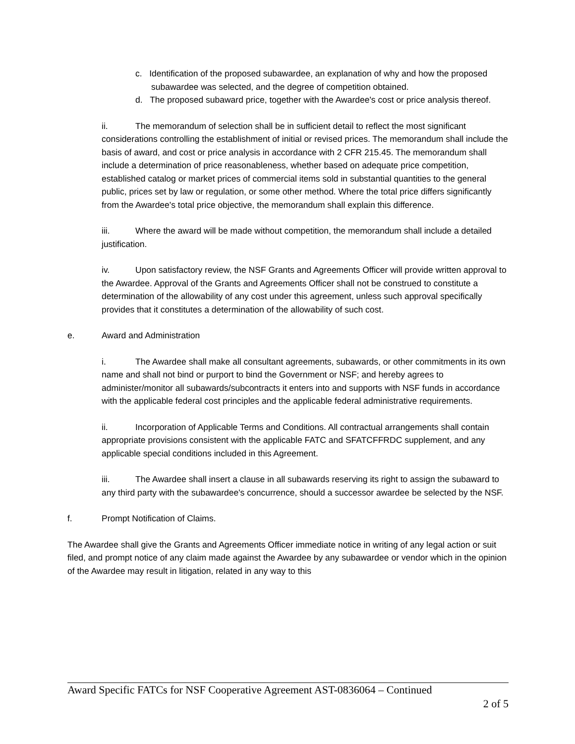c. Identification of the proposed subawardee, an explanation of why and how the proposed subawardee was selected, and the degree of competition obtained.
d. The proposed subaward price, together with the Awardee's cost or price analysis thereof.
ii. The memorandum of selection shall be in sufficient detail to reflect the most significant considerations controlling the establishment of initial or revised prices. The memorandum shall include the basis of award, and cost or price analysis in accordance with 2 CFR 215.45. The memorandum shall include a determination of price reasonableness, whether based on adequate price competition, established catalog or market prices of commercial items sold in substantial quantities to the general public, prices set by law or regulation, or some other method. Where the total price differs significantly from the Awardee's total price objective, the memorandum shall explain this difference.
iii. Where the award will be made without competition, the memorandum shall include a detailed justification.
iv. Upon satisfactory review, the NSF Grants and Agreements Officer will provide written approval to the Awardee. Approval of the Grants and Agreements Officer shall not be construed to constitute a determination of the allowability of any cost under this agreement, unless such approval specifically provides that it constitutes a determination of the allowability of such cost.
e. Award and Administration
i. The Awardee shall make all consultant agreements, subawards, or other commitments in its own name and shall not bind or purport to bind the Government or NSF; and hereby agrees to administer/monitor all subawards/subcontracts it enters into and supports with NSF funds in accordance with the applicable federal cost principles and the applicable federal administrative requirements.
ii. Incorporation of Applicable Terms and Conditions. All contractual arrangements shall contain appropriate provisions consistent with the applicable FATC and SFATCFFRDC supplement, and any applicable special conditions included in this Agreement.
iii. The Awardee shall insert a clause in all subawards reserving its right to assign the subaward to any third party with the subawardee's concurrence, should a successor awardee be selected by the NSF.
f. Prompt Notification of Claims.
The Awardee shall give the Grants and Agreements Officer immediate notice in writing of any legal action or suit filed, and prompt notice of any claim made against the Awardee by any subawardee or vendor which in the opinion of the Awardee may result in litigation, related in any way to this
Award Specific FATCs for NSF Cooperative Agreement AST-0836064 – Continued
2 of 5